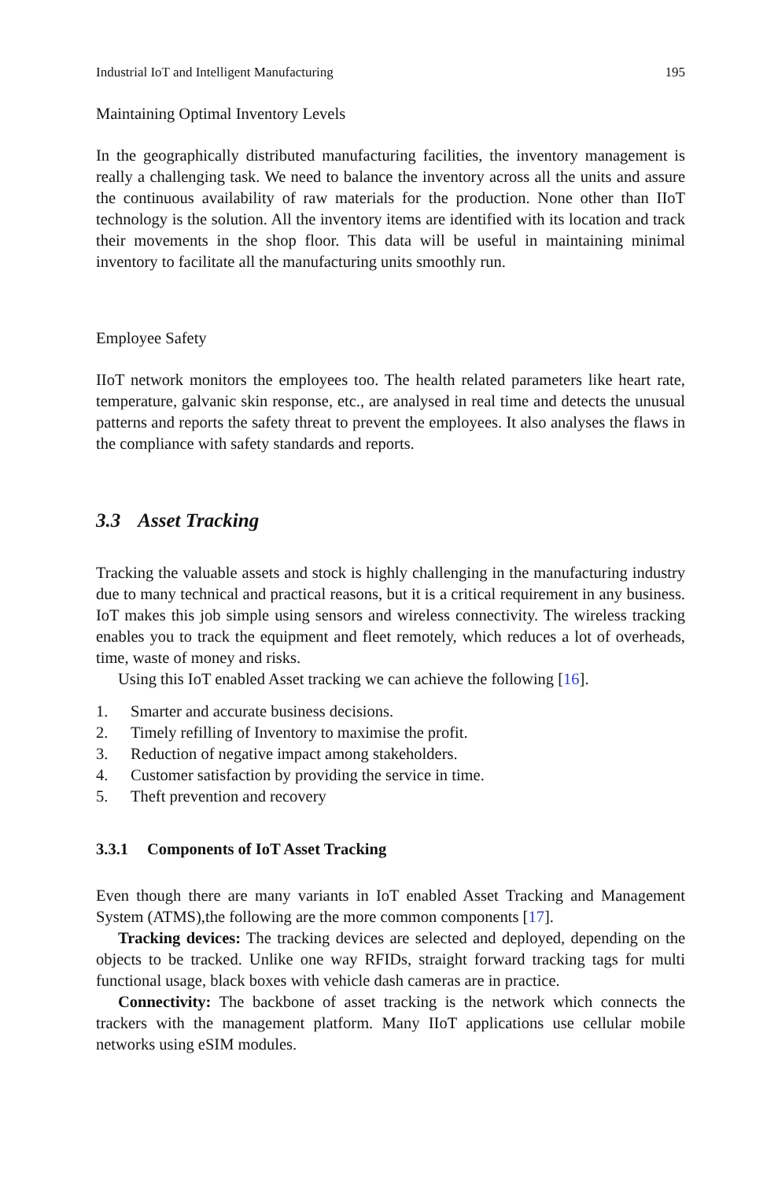Industrial IoT and Intelligent Manufacturing 195
Maintaining Optimal Inventory Levels
In the geographically distributed manufacturing facilities, the inventory management is really a challenging task. We need to balance the inventory across all the units and assure the continuous availability of raw materials for the production. None other than IIoT technology is the solution. All the inventory items are identified with its location and track their movements in the shop floor. This data will be useful in maintaining minimal inventory to facilitate all the manufacturing units smoothly run.
Employee Safety
IIoT network monitors the employees too. The health related parameters like heart rate, temperature, galvanic skin response, etc., are analysed in real time and detects the unusual patterns and reports the safety threat to prevent the employees. It also analyses the flaws in the compliance with safety standards and reports.
3.3 Asset Tracking
Tracking the valuable assets and stock is highly challenging in the manufacturing industry due to many technical and practical reasons, but it is a critical requirement in any business. IoT makes this job simple using sensors and wireless connectivity. The wireless tracking enables you to track the equipment and fleet remotely, which reduces a lot of overheads, time, waste of money and risks.
Using this IoT enabled Asset tracking we can achieve the following [16].
1. Smarter and accurate business decisions.
2. Timely refilling of Inventory to maximise the profit.
3. Reduction of negative impact among stakeholders.
4. Customer satisfaction by providing the service in time.
5. Theft prevention and recovery
3.3.1 Components of IoT Asset Tracking
Even though there are many variants in IoT enabled Asset Tracking and Management System (ATMS),the following are the more common components [17].
Tracking devices: The tracking devices are selected and deployed, depending on the objects to be tracked. Unlike one way RFIDs, straight forward tracking tags for multi functional usage, black boxes with vehicle dash cameras are in practice.
Connectivity: The backbone of asset tracking is the network which connects the trackers with the management platform. Many IIoT applications use cellular mobile networks using eSIM modules.